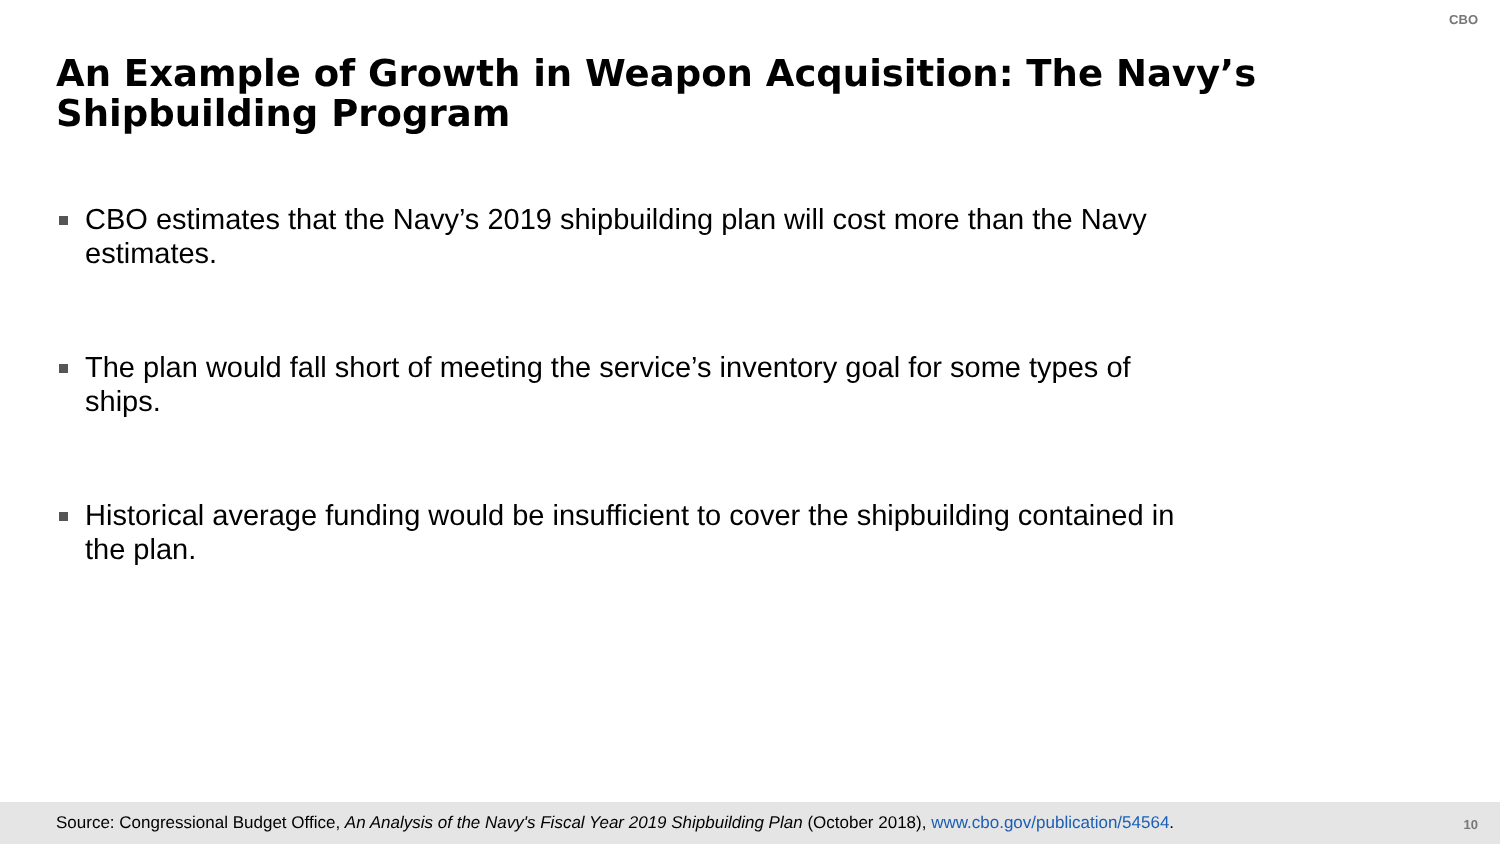CBO
An Example of Growth in Weapon Acquisition: The Navy’s Shipbuilding Program
CBO estimates that the Navy’s 2019 shipbuilding plan will cost more than the Navy estimates.
The plan would fall short of meeting the service’s inventory goal for some types of ships.
Historical average funding would be insufficient to cover the shipbuilding contained in the plan.
Source: Congressional Budget Office, An Analysis of the Navy's Fiscal Year 2019 Shipbuilding Plan (October 2018), www.cbo.gov/publication/54564. 10